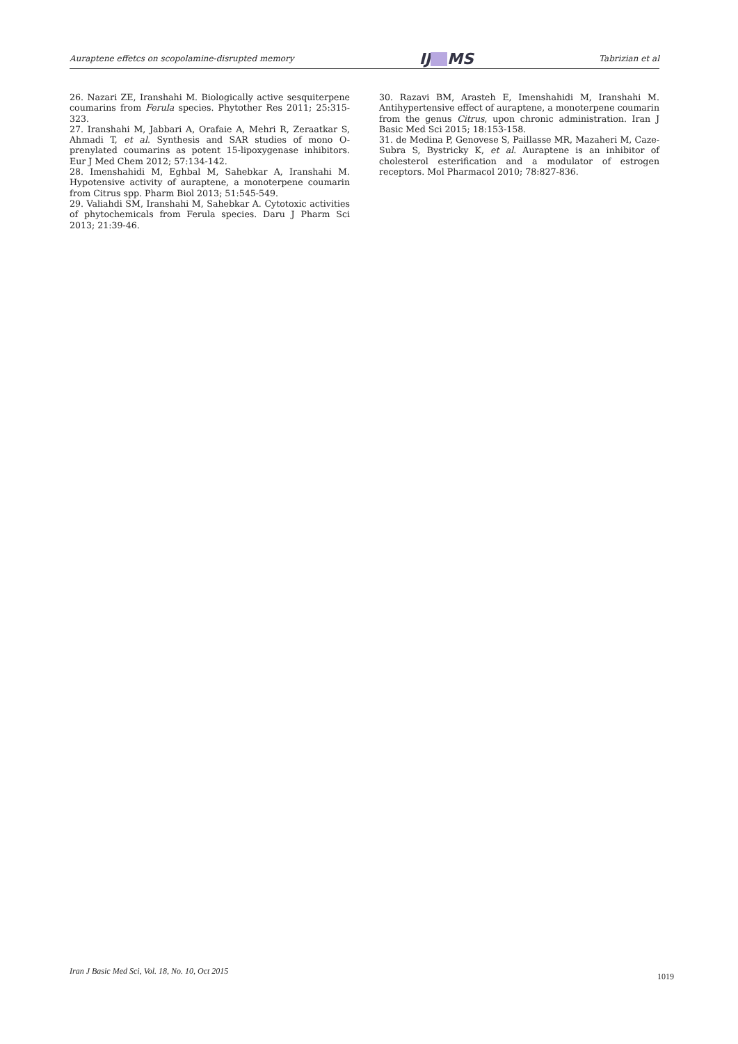Auraptene effetcs on scopolamine-disrupted memory
IJ MS
Tabrizian et al
26. Nazari ZE, Iranshahi M. Biologically active sesquiterpene coumarins from Ferula species. Phytother Res 2011; 25:315-323.
27. Iranshahi M, Jabbari A, Orafaie A, Mehri R, Zeraatkar S, Ahmadi T, et al. Synthesis and SAR studies of mono O-prenylated coumarins as potent 15-lipoxygenase inhibitors. Eur J Med Chem 2012; 57:134-142.
28. Imenshahidi M, Eghbal M, Sahebkar A, Iranshahi M. Hypotensive activity of auraptene, a monoterpene coumarin from Citrus spp. Pharm Biol 2013; 51:545-549.
29. Valiahdi SM, Iranshahi M, Sahebkar A. Cytotoxic activities of phytochemicals from Ferula species. Daru J Pharm Sci 2013; 21:39-46.
30. Razavi BM, Arasteh E, Imenshahidi M, Iranshahi M. Antihypertensive effect of auraptene, a monoterpene coumarin from the genus Citrus, upon chronic administration. Iran J Basic Med Sci 2015; 18:153-158.
31. de Medina P, Genovese S, Paillasse MR, Mazaheri M, Caze-Subra S, Bystricky K, et al. Auraptene is an inhibitor of cholesterol esterification and a modulator of estrogen receptors. Mol Pharmacol 2010; 78:827-836.
Iran J Basic Med Sci, Vol. 18, No. 10, Oct 2015
1019